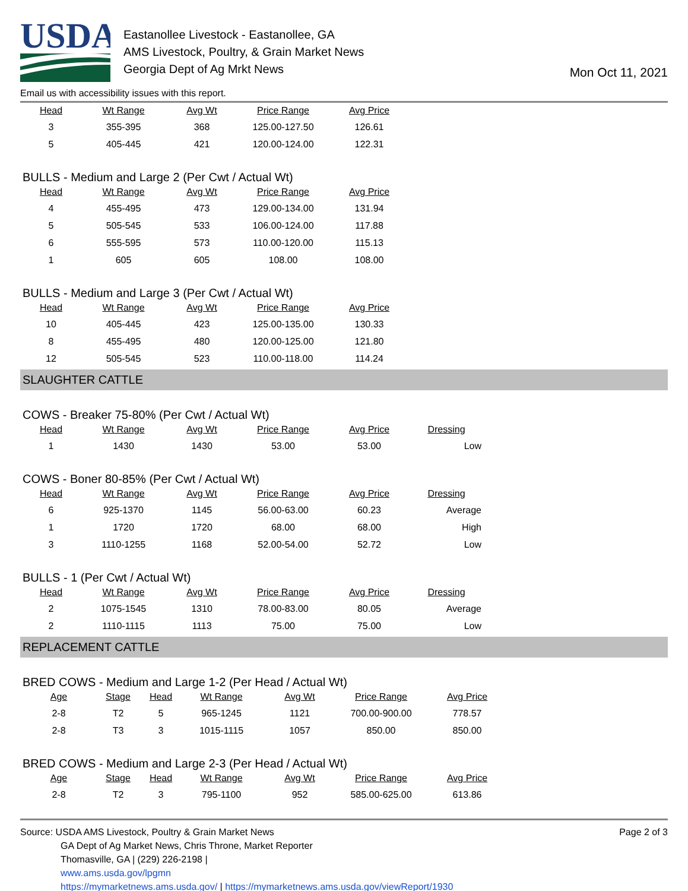USDA
Eastanollee Livestock - Eastanollee, GA
AMS Livestock, Poultry, & Grain Market News
Georgia Dept of Ag Mrkt News
Mon Oct 11, 2021
Email us with accessibility issues with this report.
| Head | Wt Range | Avg Wt | Price Range | Avg Price |
| --- | --- | --- | --- | --- |
| 3 | 355-395 | 368 | 125.00-127.50 | 126.61 |
| 5 | 405-445 | 421 | 120.00-124.00 | 122.31 |
BULLS - Medium and Large 2 (Per Cwt / Actual Wt)
| Head | Wt Range | Avg Wt | Price Range | Avg Price |
| --- | --- | --- | --- | --- |
| 4 | 455-495 | 473 | 129.00-134.00 | 131.94 |
| 5 | 505-545 | 533 | 106.00-124.00 | 117.88 |
| 6 | 555-595 | 573 | 110.00-120.00 | 115.13 |
| 1 | 605 | 605 | 108.00 | 108.00 |
BULLS - Medium and Large 3 (Per Cwt / Actual Wt)
| Head | Wt Range | Avg Wt | Price Range | Avg Price |
| --- | --- | --- | --- | --- |
| 10 | 405-445 | 423 | 125.00-135.00 | 130.33 |
| 8 | 455-495 | 480 | 120.00-125.00 | 121.80 |
| 12 | 505-545 | 523 | 110.00-118.00 | 114.24 |
SLAUGHTER CATTLE
COWS - Breaker 75-80% (Per Cwt / Actual Wt)
| Head | Wt Range | Avg Wt | Price Range | Avg Price | Dressing |
| --- | --- | --- | --- | --- | --- |
| 1 | 1430 | 1430 | 53.00 | 53.00 | Low |
COWS - Boner 80-85% (Per Cwt / Actual Wt)
| Head | Wt Range | Avg Wt | Price Range | Avg Price | Dressing |
| --- | --- | --- | --- | --- | --- |
| 6 | 925-1370 | 1145 | 56.00-63.00 | 60.23 | Average |
| 1 | 1720 | 1720 | 68.00 | 68.00 | High |
| 3 | 1110-1255 | 1168 | 52.00-54.00 | 52.72 | Low |
BULLS - 1 (Per Cwt / Actual Wt)
| Head | Wt Range | Avg Wt | Price Range | Avg Price | Dressing |
| --- | --- | --- | --- | --- | --- |
| 2 | 1075-1545 | 1310 | 78.00-83.00 | 80.05 | Average |
| 2 | 1110-1115 | 1113 | 75.00 | 75.00 | Low |
REPLACEMENT CATTLE
BRED COWS - Medium and Large 1-2 (Per Head / Actual Wt)
| Age | Stage | Head | Wt Range | Avg Wt | Price Range | Avg Price |
| --- | --- | --- | --- | --- | --- | --- |
| 2-8 | T2 | 5 | 965-1245 | 1121 | 700.00-900.00 | 778.57 |
| 2-8 | T3 | 3 | 1015-1115 | 1057 | 850.00 | 850.00 |
BRED COWS - Medium and Large 2-3 (Per Head / Actual Wt)
| Age | Stage | Head | Wt Range | Avg Wt | Price Range | Avg Price |
| --- | --- | --- | --- | --- | --- | --- |
| 2-8 | T2 | 3 | 795-1100 | 952 | 585.00-625.00 | 613.86 |
Source: USDA AMS Livestock, Poultry & Grain Market News
GA Dept of Ag Market News, Chris Throne, Market Reporter
Thomasville, GA | (229) 226-2198 |
www.ams.usda.gov/lpgmn
https://mymarketnews.ams.usda.gov/ | https://mymarketnews.ams.usda.gov/viewReport/1930
Page 2 of 3